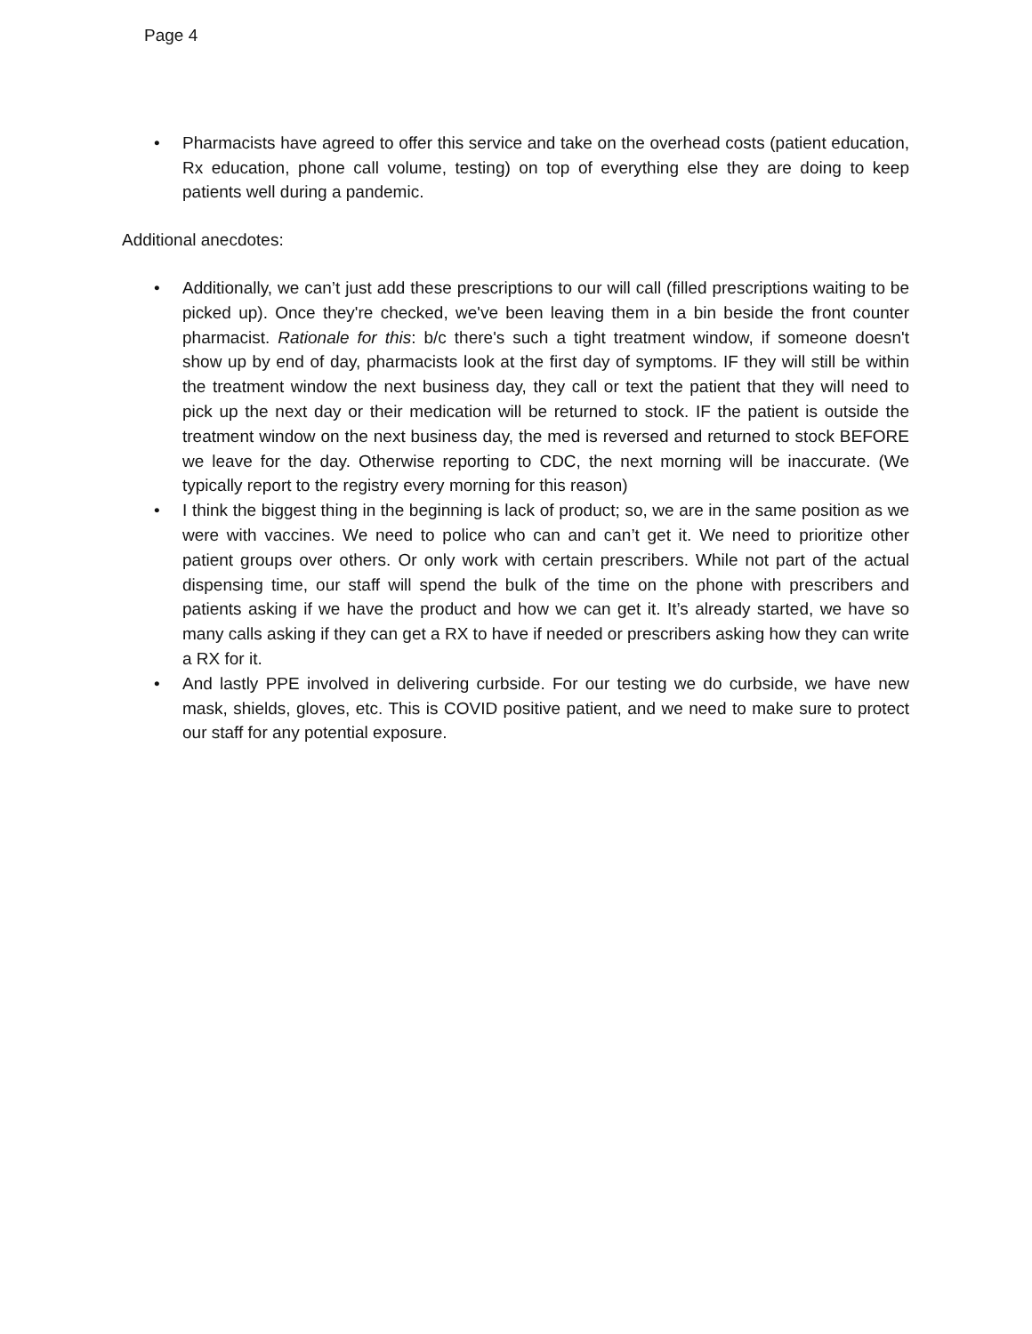Page 4
• Pharmacists have agreed to offer this service and take on the overhead costs (patient education, Rx education, phone call volume, testing) on top of everything else they are doing to keep patients well during a pandemic.
Additional anecdotes:
• Additionally, we can’t just add these prescriptions to our will call (filled prescriptions waiting to be picked up). Once they're checked, we've been leaving them in a bin beside the front counter pharmacist. Rationale for this: b/c there's such a tight treatment window, if someone doesn't show up by end of day, pharmacists look at the first day of symptoms. IF they will still be within the treatment window the next business day, they call or text the patient that they will need to pick up the next day or their medication will be returned to stock. IF the patient is outside the treatment window on the next business day, the med is reversed and returned to stock BEFORE we leave for the day. Otherwise reporting to CDC, the next morning will be inaccurate. (We typically report to the registry every morning for this reason)
• I think the biggest thing in the beginning is lack of product; so, we are in the same position as we were with vaccines. We need to police who can and can’t get it. We need to prioritize other patient groups over others. Or only work with certain prescribers. While not part of the actual dispensing time, our staff will spend the bulk of the time on the phone with prescribers and patients asking if we have the product and how we can get it. It’s already started, we have so many calls asking if they can get a RX to have if needed or prescribers asking how they can write a RX for it.
• And lastly PPE involved in delivering curbside. For our testing we do curbside, we have new mask, shields, gloves, etc. This is COVID positive patient, and we need to make sure to protect our staff for any potential exposure.